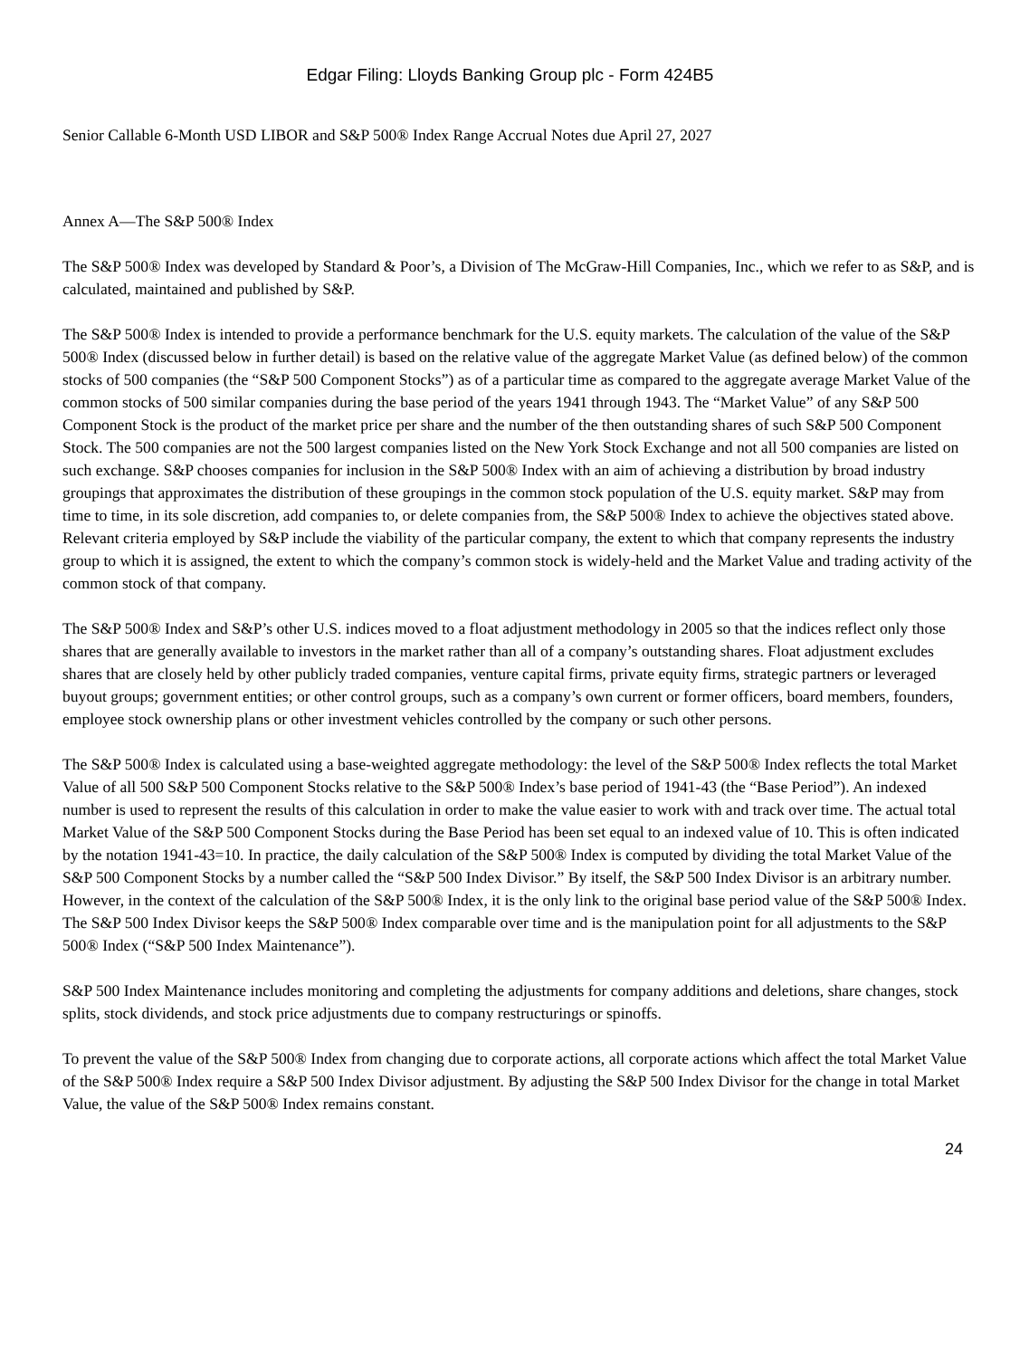Edgar Filing: Lloyds Banking Group plc - Form 424B5
Senior Callable 6-Month USD LIBOR and S&P 500® Index Range Accrual Notes due April 27, 2027
Annex A—The S&P 500® Index
The S&P 500® Index was developed by Standard & Poor’s, a Division of The McGraw-Hill Companies, Inc., which we refer to as S&P, and is calculated, maintained and published by S&P.
The S&P 500® Index is intended to provide a performance benchmark for the U.S. equity markets. The calculation of the value of the S&P 500® Index (discussed below in further detail) is based on the relative value of the aggregate Market Value (as defined below) of the common stocks of 500 companies (the “S&P 500 Component Stocks”) as of a particular time as compared to the aggregate average Market Value of the common stocks of 500 similar companies during the base period of the years 1941 through 1943. The “Market Value” of any S&P 500 Component Stock is the product of the market price per share and the number of the then outstanding shares of such S&P 500 Component Stock. The 500 companies are not the 500 largest companies listed on the New York Stock Exchange and not all 500 companies are listed on such exchange. S&P chooses companies for inclusion in the S&P 500® Index with an aim of achieving a distribution by broad industry groupings that approximates the distribution of these groupings in the common stock population of the U.S. equity market. S&P may from time to time, in its sole discretion, add companies to, or delete companies from, the S&P 500® Index to achieve the objectives stated above. Relevant criteria employed by S&P include the viability of the particular company, the extent to which that company represents the industry group to which it is assigned, the extent to which the company’s common stock is widely-held and the Market Value and trading activity of the common stock of that company.
The S&P 500® Index and S&P’s other U.S. indices moved to a float adjustment methodology in 2005 so that the indices reflect only those shares that are generally available to investors in the market rather than all of a company’s outstanding shares. Float adjustment excludes shares that are closely held by other publicly traded companies, venture capital firms, private equity firms, strategic partners or leveraged buyout groups; government entities; or other control groups, such as a company’s own current or former officers, board members, founders, employee stock ownership plans or other investment vehicles controlled by the company or such other persons.
The S&P 500® Index is calculated using a base-weighted aggregate methodology: the level of the S&P 500® Index reflects the total Market Value of all 500 S&P 500 Component Stocks relative to the S&P 500® Index’s base period of 1941-43 (the “Base Period”). An indexed number is used to represent the results of this calculation in order to make the value easier to work with and track over time. The actual total Market Value of the S&P 500 Component Stocks during the Base Period has been set equal to an indexed value of 10. This is often indicated by the notation 1941-43=10. In practice, the daily calculation of the S&P 500® Index is computed by dividing the total Market Value of the S&P 500 Component Stocks by a number called the “S&P 500 Index Divisor.” By itself, the S&P 500 Index Divisor is an arbitrary number. However, in the context of the calculation of the S&P 500® Index, it is the only link to the original base period value of the S&P 500® Index. The S&P 500 Index Divisor keeps the S&P 500® Index comparable over time and is the manipulation point for all adjustments to the S&P 500® Index (“S&P 500 Index Maintenance”).
S&P 500 Index Maintenance includes monitoring and completing the adjustments for company additions and deletions, share changes, stock splits, stock dividends, and stock price adjustments due to company restructurings or spinoffs.
To prevent the value of the S&P 500® Index from changing due to corporate actions, all corporate actions which affect the total Market Value of the S&P 500® Index require a S&P 500 Index Divisor adjustment. By adjusting the S&P 500 Index Divisor for the change in total Market Value, the value of the S&P 500® Index remains constant.
24